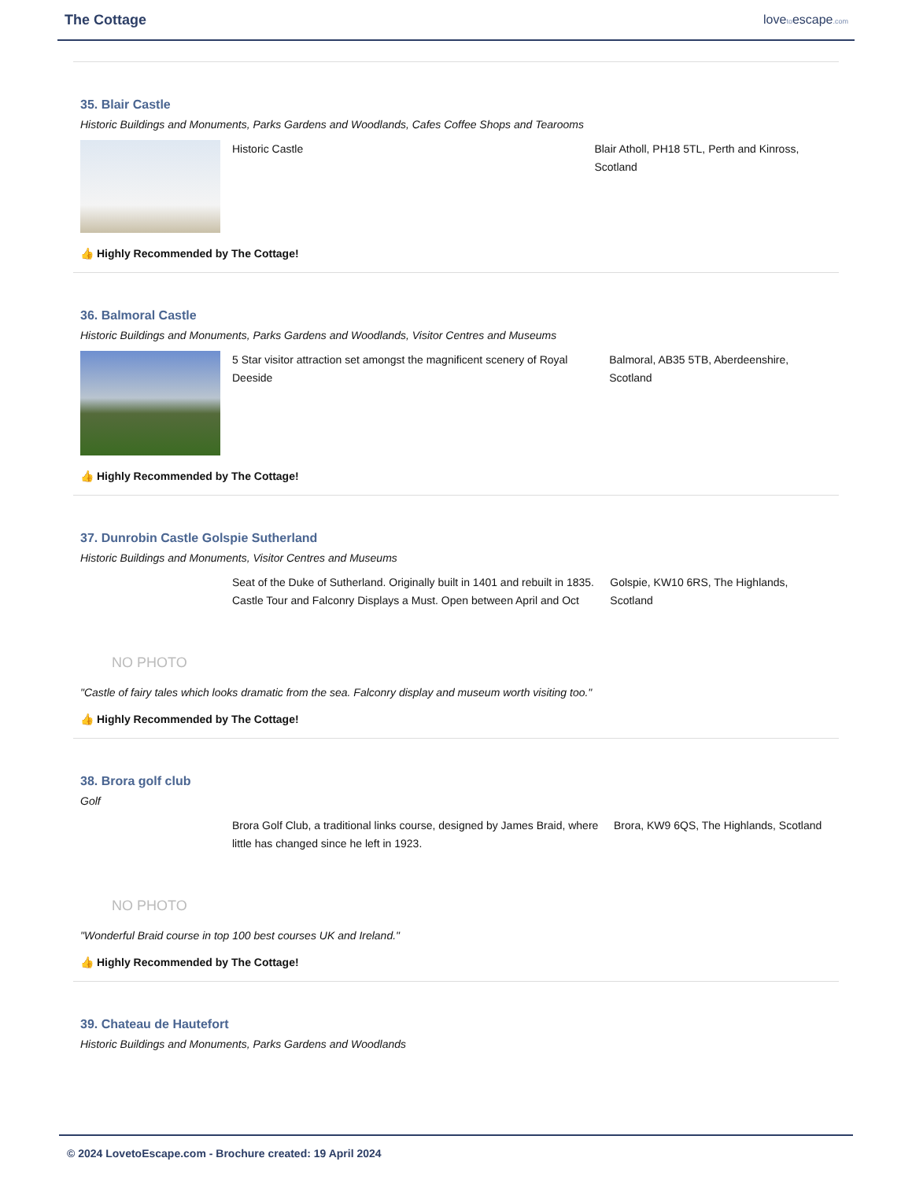The Cottage lovetoescape.com
35. Blair Castle
Historic Buildings and Monuments, Parks Gardens and Woodlands, Cafes Coffee Shops and Tearooms
Historic Castle Blair Atholl, PH18 5TL, Perth and Kinross, Scotland
👍 Highly Recommended by The Cottage!
36. Balmoral Castle
Historic Buildings and Monuments, Parks Gardens and Woodlands, Visitor Centres and Museums
5 Star visitor attraction set amongst the magnificent scenery of Royal Deeside
Balmoral, AB35 5TB, Aberdeenshire, Scotland
👍 Highly Recommended by The Cottage!
37. Dunrobin Castle Golspie Sutherland
Historic Buildings and Monuments, Visitor Centres and Museums
NO PHOTO
Seat of the Duke of Sutherland. Originally built in 1401 and rebuilt in 1835. Castle Tour and Falconry Displays a Must. Open between April and Oct
Golspie, KW10 6RS, The Highlands, Scotland
"Castle of fairy tales which looks dramatic from the sea. Falconry display and museum worth visiting too."
👍 Highly Recommended by The Cottage!
38. Brora golf club
Golf
NO PHOTO
Brora Golf Club, a traditional links course, designed by James Braid, where little has changed since he left in 1923.
Brora, KW9 6QS, The Highlands, Scotland
"Wonderful Braid course in top 100 best courses UK and Ireland."
👍 Highly Recommended by The Cottage!
39. Chateau de Hautefort
Historic Buildings and Monuments, Parks Gardens and Woodlands
© 2024 LovetoEscape.com - Brochure created: 19 April 2024